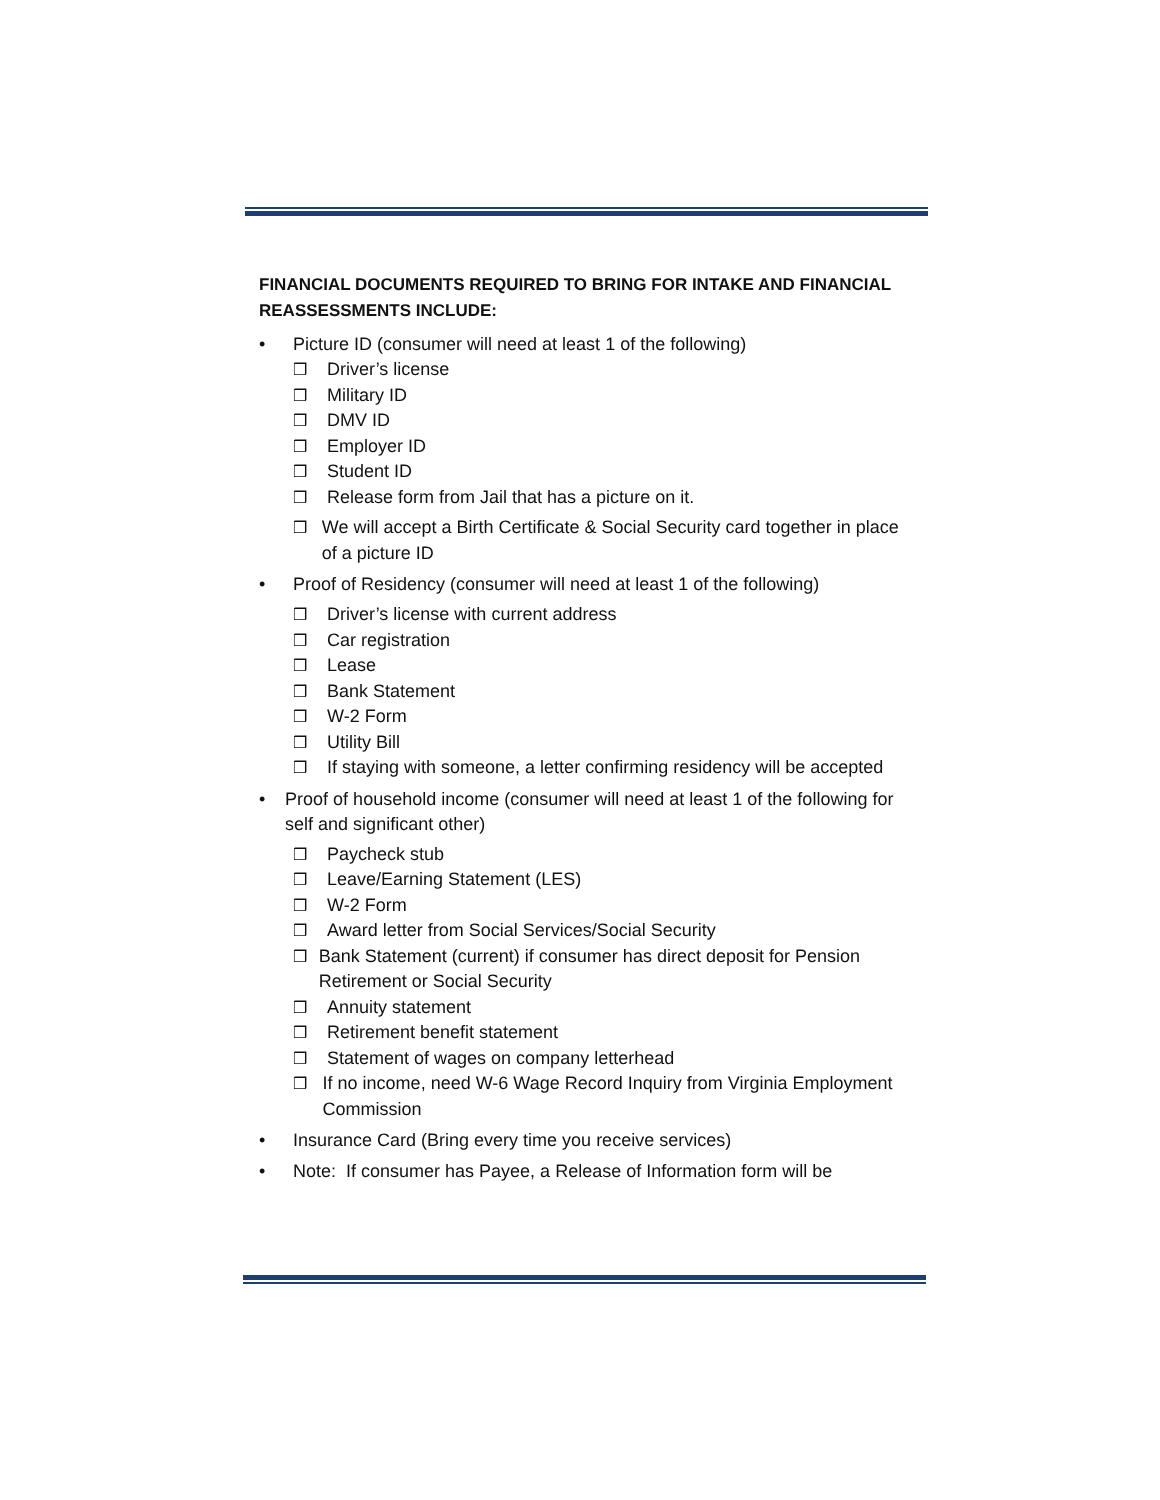FINANCIAL DOCUMENTS REQUIRED TO BRING FOR INTAKE AND FINANCIAL REASSESSMENTS INCLUDE:
• Picture ID (consumer will need at least 1 of the following)
❒ Driver’s license
❒ Military ID
❒ DMV ID
❒ Employer ID
❒ Student ID
❒ Release form from Jail that has a picture on it.
❒ We will accept a Birth Certificate & Social Security card together in place of a picture ID
• Proof of Residency (consumer will need at least 1 of the following)
❒ Driver’s license with current address
❒ Car registration
❒ Lease
❒ Bank Statement
❒ W-2 Form
❒ Utility Bill
❒ If staying with someone, a letter confirming residency will be accepted
• Proof of household income (consumer will need at least 1 of the following for self and significant other)
❒ Paycheck stub
❒ Leave/Earning Statement (LES)
❒ W-2 Form
❒ Award letter from Social Services/Social Security
❒ Bank Statement (current) if consumer has direct deposit for Pension Retirement or Social Security
❒ Annuity statement
❒ Retirement benefit statement
❒ Statement of wages on company letterhead
❒ If no income, need W-6 Wage Record Inquiry from Virginia Employment Commission
• Insurance Card (Bring every time you receive services)
• Note: If consumer has Payee, a Release of Information form will be